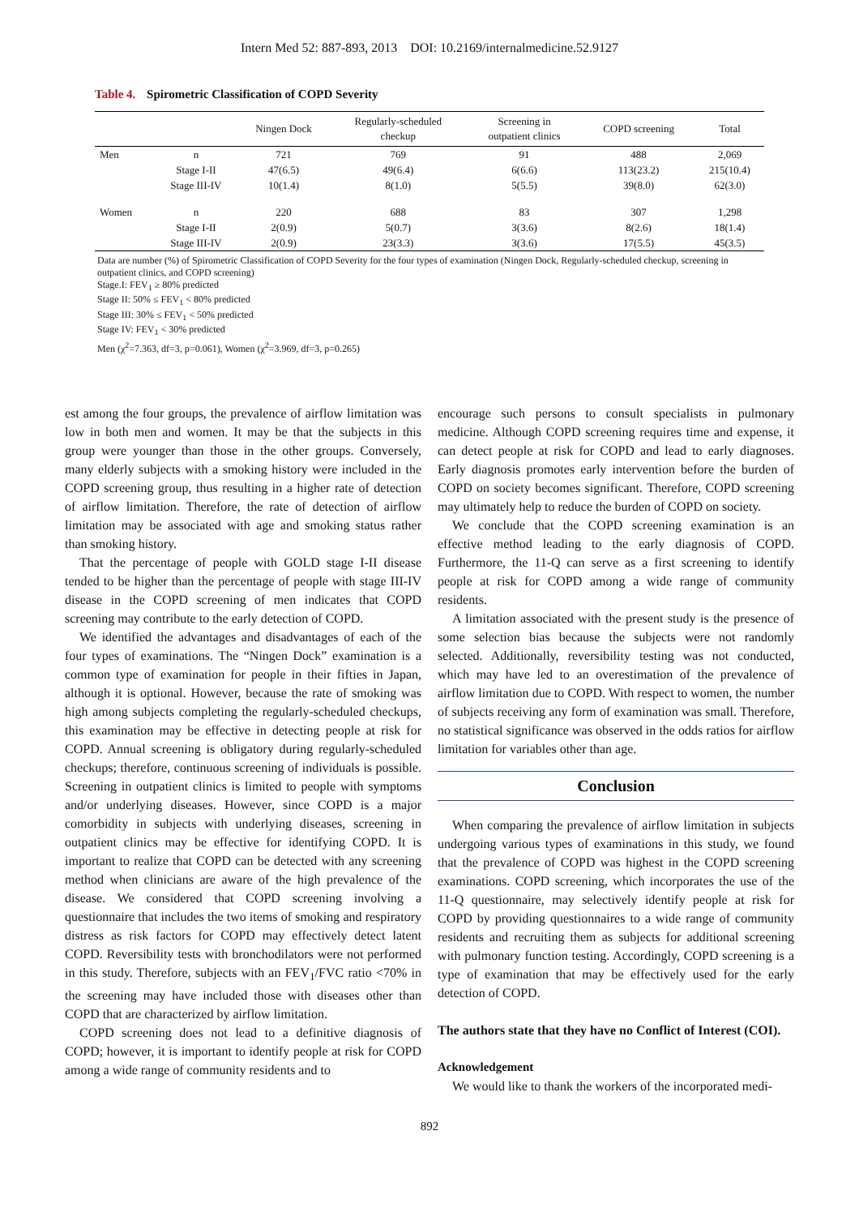Intern Med 52: 887-893, 2013 DOI: 10.2169/internalmedicine.52.9127
Table 4. Spirometric Classification of COPD Severity
| | | Ningen Dock | Regularly-scheduled checkup | Screening in outpatient clinics | COPD screening | Total |
| --- | --- | --- | --- | --- | --- | --- |
| Men | n | 721 | 769 | 91 | 488 | 2,069 |
| | Stage I-II | 47(6.5) | 49(6.4) | 6(6.6) | 113(23.2) | 215(10.4) |
| | Stage III-IV | 10(1.4) | 8(1.0) | 5(5.5) | 39(8.0) | 62(3.0) |
| Women | n | 220 | 688 | 83 | 307 | 1,298 |
| | Stage I-II | 2(0.9) | 5(0.7) | 3(3.6) | 8(2.6) | 18(1.4) |
| | Stage III-IV | 2(0.9) | 23(3.3) | 3(3.6) | 17(5.5) | 45(3.5) |
Data are number (%) of Spirometric Classification of COPD Severity for the four types of examination (Ningen Dock, Regularly-scheduled checkup, screening in outpatient clinics, and COPD screening)
Stage.I: FEV<sub>1</sub> ≥ 80% predicted
Stage II: 50% ≤ FEV<sub>1</sub> < 80% predicted
Stage III: 30% ≤ FEV<sub>1</sub> < 50% predicted
Stage IV: FEV<sub>1</sub> < 30% predicted
Men (χ<sup>2</sup>=7.363, df=3, p=0.061), Women (χ<sup>2</sup>=3.969, df=3, p=0.265)
est among the four groups, the prevalence of airflow limitation was low in both men and women. It may be that the subjects in this group were younger than those in the other groups. Conversely, many elderly subjects with a smoking history were included in the COPD screening group, thus resulting in a higher rate of detection of airflow limitation. Therefore, the rate of detection of airflow limitation may be associated with age and smoking status rather than smoking history.
That the percentage of people with GOLD stage I-II disease tended to be higher than the percentage of people with stage III-IV disease in the COPD screening of men indicates that COPD screening may contribute to the early detection of COPD.
We identified the advantages and disadvantages of each of the four types of examinations. The “Ningen Dock” examination is a common type of examination for people in their fifties in Japan, although it is optional. However, because the rate of smoking was high among subjects completing the regularly-scheduled checkups, this examination may be effective in detecting people at risk for COPD. Annual screening is obligatory during regularly-scheduled checkups; therefore, continuous screening of individuals is possible. Screening in outpatient clinics is limited to people with symptoms and/or underlying diseases. However, since COPD is a major comorbidity in subjects with underlying diseases, screening in outpatient clinics may be effective for identifying COPD. It is important to realize that COPD can be detected with any screening method when clinicians are aware of the high prevalence of the disease. We considered that COPD screening involving a questionnaire that includes the two items of smoking and respiratory distress as risk factors for COPD may effectively detect latent COPD. Reversibility tests with bronchodilators were not performed in this study. Therefore, subjects with an FEV<sub>1</sub>/FVC ratio <70% in the screening may have included those with diseases other than COPD that are characterized by airflow limitation.
COPD screening does not lead to a definitive diagnosis of COPD; however, it is important to identify people at risk for COPD among a wide range of community residents and to
encourage such persons to consult specialists in pulmonary medicine. Although COPD screening requires time and expense, it can detect people at risk for COPD and lead to early diagnoses. Early diagnosis promotes early intervention before the burden of COPD on society becomes significant. Therefore, COPD screening may ultimately help to reduce the burden of COPD on society.
We conclude that the COPD screening examination is an effective method leading to the early diagnosis of COPD. Furthermore, the 11-Q can serve as a first screening to identify people at risk for COPD among a wide range of community residents.
A limitation associated with the present study is the presence of some selection bias because the subjects were not randomly selected. Additionally, reversibility testing was not conducted, which may have led to an overestimation of the prevalence of airflow limitation due to COPD. With respect to women, the number of subjects receiving any form of examination was small. Therefore, no statistical significance was observed in the odds ratios for airflow limitation for variables other than age.
Conclusion
When comparing the prevalence of airflow limitation in subjects undergoing various types of examinations in this study, we found that the prevalence of COPD was highest in the COPD screening examinations. COPD screening, which incorporates the use of the 11-Q questionnaire, may selectively identify people at risk for COPD by providing questionnaires to a wide range of community residents and recruiting them as subjects for additional screening with pulmonary function testing. Accordingly, COPD screening is a type of examination that may be effectively used for the early detection of COPD.
The authors state that they have no Conflict of Interest (COI).
Acknowledgement
We would like to thank the workers of the incorporated medi-
892